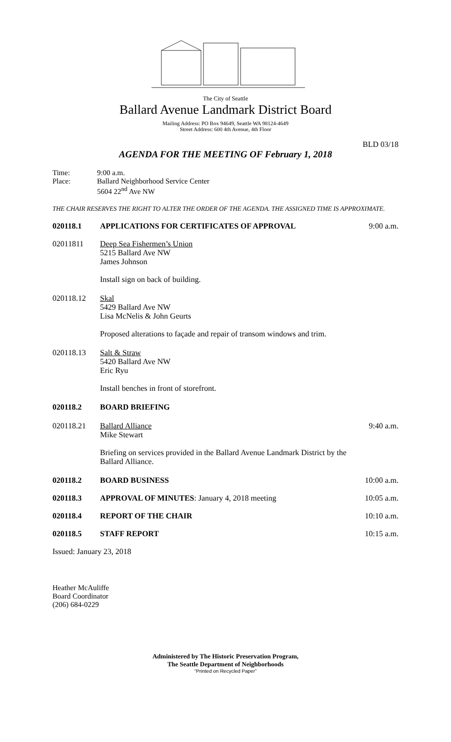The City of Seattle
Ballard Avenue Landmark District Board
Mailing Address: PO Box 94649, Seattle WA 98124-4649
Street Address: 600 4th Avenue, 4th Floor
BLD 03/18
AGENDA FOR THE MEETING OF February 1, 2018
Time:
Place: 9:00 a.m.
Ballard Neighborhood Service Center
5604 22<sup>nd</sup> Ave NW
THE CHAIR RESERVES THE RIGHT TO ALTER THE ORDER OF THE AGENDA. THE ASSIGNED TIME IS APPROXIMATE.
020118.1 APPLICATIONS FOR CERTIFICATES OF APPROVAL 9:00 a.m.
02011811 Deep Sea Fishermen’s Union
5215 Ballard Ave NW
James Johnson
Install sign on back of building.
020118.12 Skal
5429 Ballard Ave NW
Lisa McNelis & John Geurts
Proposed alterations to façade and repair of transom windows and trim.
020118.13 Salt & Straw
5420 Ballard Ave NW
Eric Ryu
Install benches in front of storefront.
020118.2 BOARD BRIEFING
020118.21 Ballard Alliance
Mike Stewart
Briefing on services provided in the Ballard Avenue Landmark District by the Ballard Alliance. 9:40 a.m.
020118.2 BOARD BUSINESS 10:00 a.m.
020118.3 APPROVAL OF MINUTES: January 4, 2018 meeting 10:05 a.m.
020118.4 REPORT OF THE CHAIR 10:10 a.m.
020118.5 STAFF REPORT 10:15 a.m.
Issued: January 23, 2018
Heather McAuliffe
Board Coordinator
(206) 684-0229
Administered by The Historic Preservation Program,
The Seattle Department of Neighborhoods
“Printed on Recycled Paper”